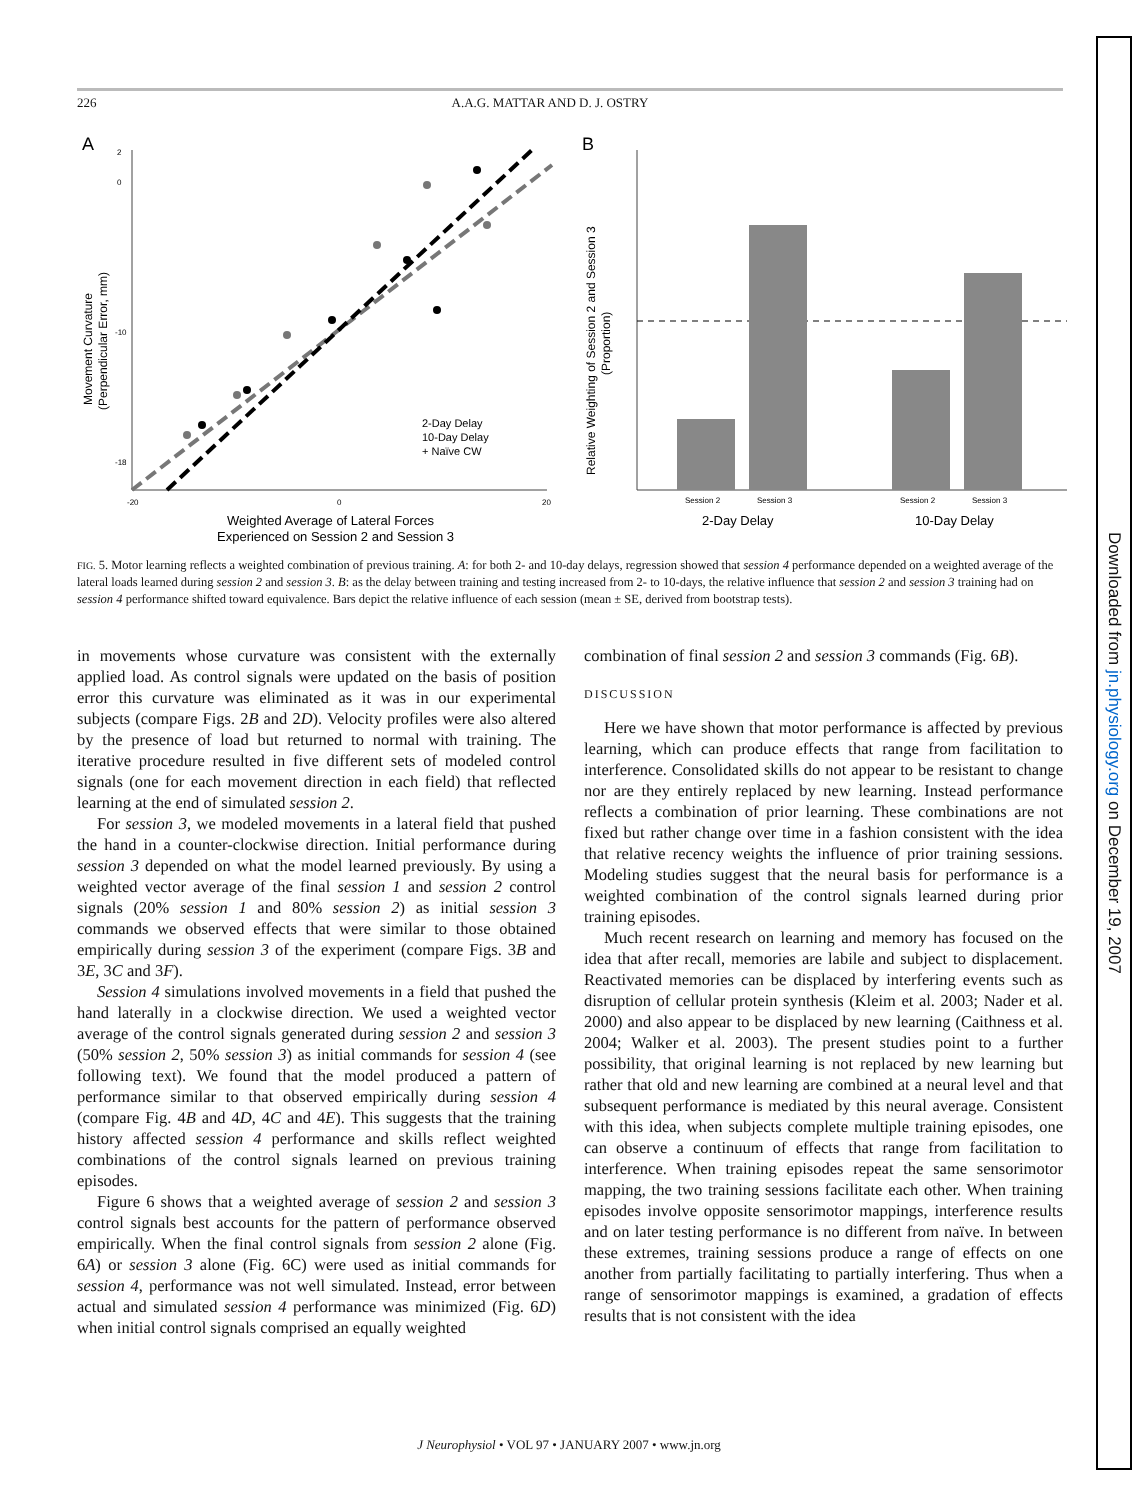226 A.A.G. MATTAR AND D. J. OSTRY
A
2
0
-10
-18
-20
0
20
2-Day Delay
10-Day Delay
+ Naïve CW
Movement Curvature
(Perpendicular Error, mm)
Weighted Average of Lateral Forces
Experienced on Session 2 and Session 3
B
Session 2
Session 3
Session 2
Session 3
2-Day Delay
10-Day Delay
Relative Weighting of Session 2 and Session 3
(Proportion)
FIG. 5. Motor learning reflects a weighted combination of previous training. A: for both 2- and 10-day delays, regression showed that session 4 performance depended on a weighted average of the lateral loads learned during session 2 and session 3. B: as the delay between training and testing increased from 2- to 10-days, the relative influence that session 2 and session 3 training had on session 4 performance shifted toward equivalence. Bars depict the relative influence of each session (mean ± SE, derived from bootstrap tests).
in movements whose curvature was consistent with the externally applied load. As control signals were updated on the basis of position error this curvature was eliminated as it was in our experimental subjects (compare Figs. 2B and 2D). Velocity profiles were also altered by the presence of load but returned to normal with training. The iterative procedure resulted in five different sets of modeled control signals (one for each movement direction in each field) that reflected learning at the end of simulated session 2.
For session 3, we modeled movements in a lateral field that pushed the hand in a counter-clockwise direction. Initial performance during session 3 depended on what the model learned previously. By using a weighted vector average of the final session 1 and session 2 control signals (20% session 1 and 80% session 2) as initial session 3 commands we observed effects that were similar to those obtained empirically during session 3 of the experiment (compare Figs. 3B and 3E, 3C and 3F).
Session 4 simulations involved movements in a field that pushed the hand laterally in a clockwise direction. We used a weighted vector average of the control signals generated during session 2 and session 3 (50% session 2, 50% session 3) as initial commands for session 4 (see following text). We found that the model produced a pattern of performance similar to that observed empirically during session 4 (compare Fig. 4B and 4D, 4C and 4E). This suggests that the training history affected session 4 performance and skills reflect weighted combinations of the control signals learned on previous training episodes.
Figure 6 shows that a weighted average of session 2 and session 3 control signals best accounts for the pattern of performance observed empirically. When the final control signals from session 2 alone (Fig. 6A) or session 3 alone (Fig. 6C) were used as initial commands for session 4, performance was not well simulated. Instead, error between actual and simulated session 4 performance was minimized (Fig. 6D) when initial control signals comprised an equally weighted
combination of final session 2 and session 3 commands (Fig. 6B).
DISCUSSION
Here we have shown that motor performance is affected by previous learning, which can produce effects that range from facilitation to interference. Consolidated skills do not appear to be resistant to change nor are they entirely replaced by new learning. Instead performance reflects a combination of prior learning. These combinations are not fixed but rather change over time in a fashion consistent with the idea that relative recency weights the influence of prior training sessions. Modeling studies suggest that the neural basis for performance is a weighted combination of the control signals learned during prior training episodes.
Much recent research on learning and memory has focused on the idea that after recall, memories are labile and subject to displacement. Reactivated memories can be displaced by interfering events such as disruption of cellular protein synthesis (Kleim et al. 2003; Nader et al. 2000) and also appear to be displaced by new learning (Caithness et al. 2004; Walker et al. 2003). The present studies point to a further possibility, that original learning is not replaced by new learning but rather that old and new learning are combined at a neural level and that subsequent performance is mediated by this neural average. Consistent with this idea, when subjects complete multiple training episodes, one can observe a continuum of effects that range from facilitation to interference. When training episodes repeat the same sensorimotor mapping, the two training sessions facilitate each other. When training episodes involve opposite sensorimotor mappings, interference results and on later testing performance is no different from naïve. In between these extremes, training sessions produce a range of effects on one another from partially facilitating to partially interfering. Thus when a range of sensorimotor mappings is examined, a gradation of effects results that is not consistent with the idea
J Neurophysiol • VOL 97 • JANUARY 2007 • www.jn.org
Downloaded from jn.physiology.org on December 19, 2007